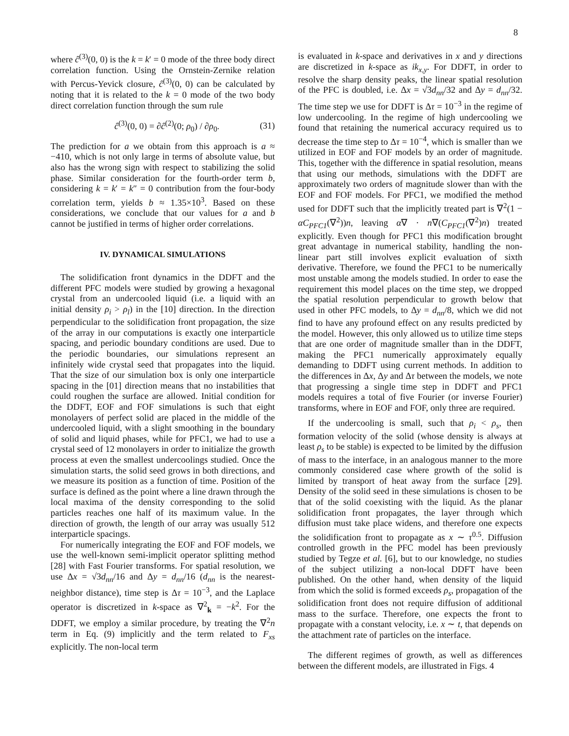8
where ĉ<sup>(3)</sup>(0, 0) is the k = k′ = 0 mode of the three body direct correlation function. Using the Ornstein-Zernike relation with Percus-Yevick closure, ĉ<sup>(3)</sup>(0, 0) can be calculated by noting that it is related to the k = 0 mode of the two body direct correlation function through the sum rule
ĉ<sup>(3)</sup>(0, 0) = ∂ĉ<sup>(2)</sup>(0; ρ<sub>0</sub>) / ∂ρ<sub>0</sub>. (31)
The prediction for a we obtain from this approach is a ≈ −410, which is not only large in terms of absolute value, but also has the wrong sign with respect to stabilizing the solid phase. Similar consideration for the fourth-order term b, considering k = k′ = k″ = 0 contribution from the four-body correlation term, yields b ≈ 1.35×10<sup>3</sup>. Based on these considerations, we conclude that our values for a and b cannot be justified in terms of higher order correlations.
IV. DYNAMICAL SIMULATIONS
The solidification front dynamics in the DDFT and the different PFC models were studied by growing a hexagonal crystal from an undercooled liquid (i.e. a liquid with an initial density ρ<sub>i</sub> > ρ<sub>l</sub>) in the [10] direction. In the direction perpendicular to the solidification front propagation, the size of the array in our computations is exactly one interparticle spacing, and periodic boundary conditions are used. Due to the periodic boundaries, our simulations represent an infinitely wide crystal seed that propagates into the liquid. That the size of our simulation box is only one interparticle spacing in the [01] direction means that no instabilities that could roughen the surface are allowed. Initial condition for the DDFT, EOF and FOF simulations is such that eight monolayers of perfect solid are placed in the middle of the undercooled liquid, with a slight smoothing in the boundary of solid and liquid phases, while for PFC1, we had to use a crystal seed of 12 monolayers in order to initialize the growth process at even the smallest undercoolings studied. Once the simulation starts, the solid seed grows in both directions, and we measure its position as a function of time. Position of the surface is defined as the point where a line drawn through the local maxima of the density corresponding to the solid particles reaches one half of its maximum value. In the direction of growth, the length of our array was usually 512 interparticle spacings.
For numerically integrating the EOF and FOF models, we use the well-known semi-implicit operator splitting method [28] with Fast Fourier transforms. For spatial resolution, we use Δx = √3d<sub>nn</sub>/16 and Δy = d<sub>nn</sub>/16 (d<sub>nn</sub> is the nearest-neighbor distance), time step is Δτ = 10<sup>−3</sup>, and the Laplace operator is discretized in k-space as ∇<sup>2</sup><sub>k</sub> = −k<sup>2</sup>. For the DDFT, we employ a similar procedure, by treating the ∇<sup>2</sup>n term in Eq. (9) implicitly and the term related to F<sub>xs</sub> explicitly. The non-local term
is evaluated in k-space and derivatives in x and y directions are discretized in k-space as ik<sub>x,y</sub>. For DDFT, in order to resolve the sharp density peaks, the linear spatial resolution of the PFC is doubled, i.e. Δx = √3d<sub>nn</sub>/32 and Δy = d<sub>nn</sub>/32. The time step we use for DDFT is Δτ = 10<sup>−3</sup> in the regime of low undercooling. In the regime of high undercooling we found that retaining the numerical accuracy required us to decrease the time step to Δτ = 10<sup>−4</sup>, which is smaller than we utilized in EOF and FOF models by an order of magnitude. This, together with the difference in spatial resolution, means that using our methods, simulations with the DDFT are approximately two orders of magnitude slower than with the EOF and FOF models. For PFC1, we modified the method used for DDFT such that the implicitly treated part is ∇<sup>2</sup>(1 − αC<sub>PFC1</sub>(∇<sup>2</sup>))n, leaving α∇ · n∇(C<sub>PFC1</sub>(∇<sup>2</sup>)n) treated explicitly. Even though for PFC1 this modification brought great advantage in numerical stability, handling the non-linear part still involves explicit evaluation of sixth derivative. Therefore, we found the PFC1 to be numerically most unstable among the models studied. In order to ease the requirement this model places on the time step, we dropped the spatial resolution perpendicular to growth below that used in other PFC models, to Δy = d<sub>nn</sub>/8, which we did not find to have any profound effect on any results predicted by the model. However, this only allowed us to utilize time steps that are one order of magnitude smaller than in the DDFT, making the PFC1 numerically approximately equally demanding to DDFT using current methods. In addition to the differences in Δx, Δy and Δτ between the models, we note that progressing a single time step in DDFT and PFC1 models requires a total of five Fourier (or inverse Fourier) transforms, where in EOF and FOF, only three are required.
If the undercooling is small, such that ρ<sub>i</sub> < ρ<sub>s</sub>, then formation velocity of the solid (whose density is always at least ρ<sub>s</sub> to be stable) is expected to be limited by the diffusion of mass to the interface, in an analogous manner to the more commonly considered case where growth of the solid is limited by transport of heat away from the surface [29]. Density of the solid seed in these simulations is chosen to be that of the solid coexisting with the liquid. As the planar solidification front propagates, the layer through which diffusion must take place widens, and therefore one expects the solidification front to propagate as x ∼ τ<sup>0.5</sup>. Diffusion controlled growth in the PFC model has been previously studied by Tegze et al. [6], but to our knowledge, no studies of the subject utilizing a non-local DDFT have been published. On the other hand, when density of the liquid from which the solid is formed exceeds ρ<sub>s</sub>, propagation of the solidification front does not require diffusion of additional mass to the surface. Therefore, one expects the front to propagate with a constant velocity, i.e. x ∼ t, that depends on the attachment rate of particles on the interface.
The different regimes of growth, as well as differences between the different models, are illustrated in Figs. 4